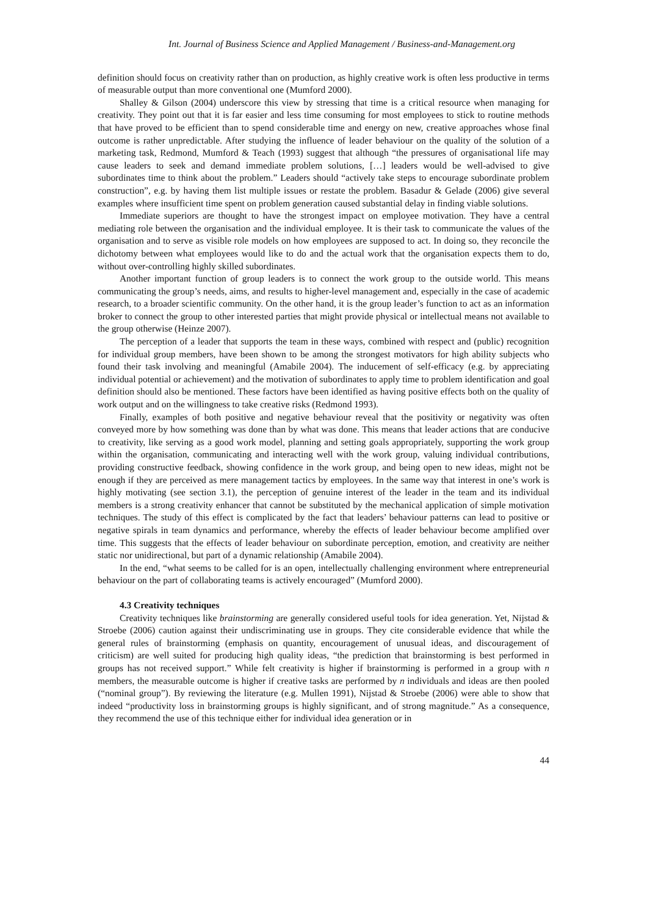Int. Journal of Business Science and Applied Management / Business-and-Management.org
definition should focus on creativity rather than on production, as highly creative work is often less productive in terms of measurable output than more conventional one (Mumford 2000).
Shalley & Gilson (2004) underscore this view by stressing that time is a critical resource when managing for creativity. They point out that it is far easier and less time consuming for most employees to stick to routine methods that have proved to be efficient than to spend considerable time and energy on new, creative approaches whose final outcome is rather unpredictable. After studying the influence of leader behaviour on the quality of the solution of a marketing task, Redmond, Mumford & Teach (1993) suggest that although “the pressures of organisational life may cause leaders to seek and demand immediate problem solutions, […] leaders would be well-advised to give subordinates time to think about the problem.” Leaders should “actively take steps to encourage subordinate problem construction”, e.g. by having them list multiple issues or restate the problem. Basadur & Gelade (2006) give several examples where insufficient time spent on problem generation caused substantial delay in finding viable solutions.
Immediate superiors are thought to have the strongest impact on employee motivation. They have a central mediating role between the organisation and the individual employee. It is their task to communicate the values of the organisation and to serve as visible role models on how employees are supposed to act. In doing so, they reconcile the dichotomy between what employees would like to do and the actual work that the organisation expects them to do, without over-controlling highly skilled subordinates.
Another important function of group leaders is to connect the work group to the outside world. This means communicating the group’s needs, aims, and results to higher-level management and, especially in the case of academic research, to a broader scientific community. On the other hand, it is the group leader’s function to act as an information broker to connect the group to other interested parties that might provide physical or intellectual means not available to the group otherwise (Heinze 2007).
The perception of a leader that supports the team in these ways, combined with respect and (public) recognition for individual group members, have been shown to be among the strongest motivators for high ability subjects who found their task involving and meaningful (Amabile 2004). The inducement of self-efficacy (e.g. by appreciating individual potential or achievement) and the motivation of subordinates to apply time to problem identification and goal definition should also be mentioned. These factors have been identified as having positive effects both on the quality of work output and on the willingness to take creative risks (Redmond 1993).
Finally, examples of both positive and negative behaviour reveal that the positivity or negativity was often conveyed more by how something was done than by what was done. This means that leader actions that are conducive to creativity, like serving as a good work model, planning and setting goals appropriately, supporting the work group within the organisation, communicating and interacting well with the work group, valuing individual contributions, providing constructive feedback, showing confidence in the work group, and being open to new ideas, might not be enough if they are perceived as mere management tactics by employees. In the same way that interest in one’s work is highly motivating (see section 3.1), the perception of genuine interest of the leader in the team and its individual members is a strong creativity enhancer that cannot be substituted by the mechanical application of simple motivation techniques. The study of this effect is complicated by the fact that leaders’ behaviour patterns can lead to positive or negative spirals in team dynamics and performance, whereby the effects of leader behaviour become amplified over time. This suggests that the effects of leader behaviour on subordinate perception, emotion, and creativity are neither static nor unidirectional, but part of a dynamic relationship (Amabile 2004).
In the end, “what seems to be called for is an open, intellectually challenging environment where entrepreneurial behaviour on the part of collaborating teams is actively encouraged” (Mumford 2000).
4.3 Creativity techniques
Creativity techniques like brainstorming are generally considered useful tools for idea generation. Yet, Nijstad & Stroebe (2006) caution against their undiscriminating use in groups. They cite considerable evidence that while the general rules of brainstorming (emphasis on quantity, encouragement of unusual ideas, and discouragement of criticism) are well suited for producing high quality ideas, “the prediction that brainstorming is best performed in groups has not received support.” While felt creativity is higher if brainstorming is performed in a group with n members, the measurable outcome is higher if creative tasks are performed by n individuals and ideas are then pooled (“nominal group”). By reviewing the literature (e.g. Mullen 1991), Nijstad & Stroebe (2006) were able to show that indeed “productivity loss in brainstorming groups is highly significant, and of strong magnitude.” As a consequence, they recommend the use of this technique either for individual idea generation or in
44